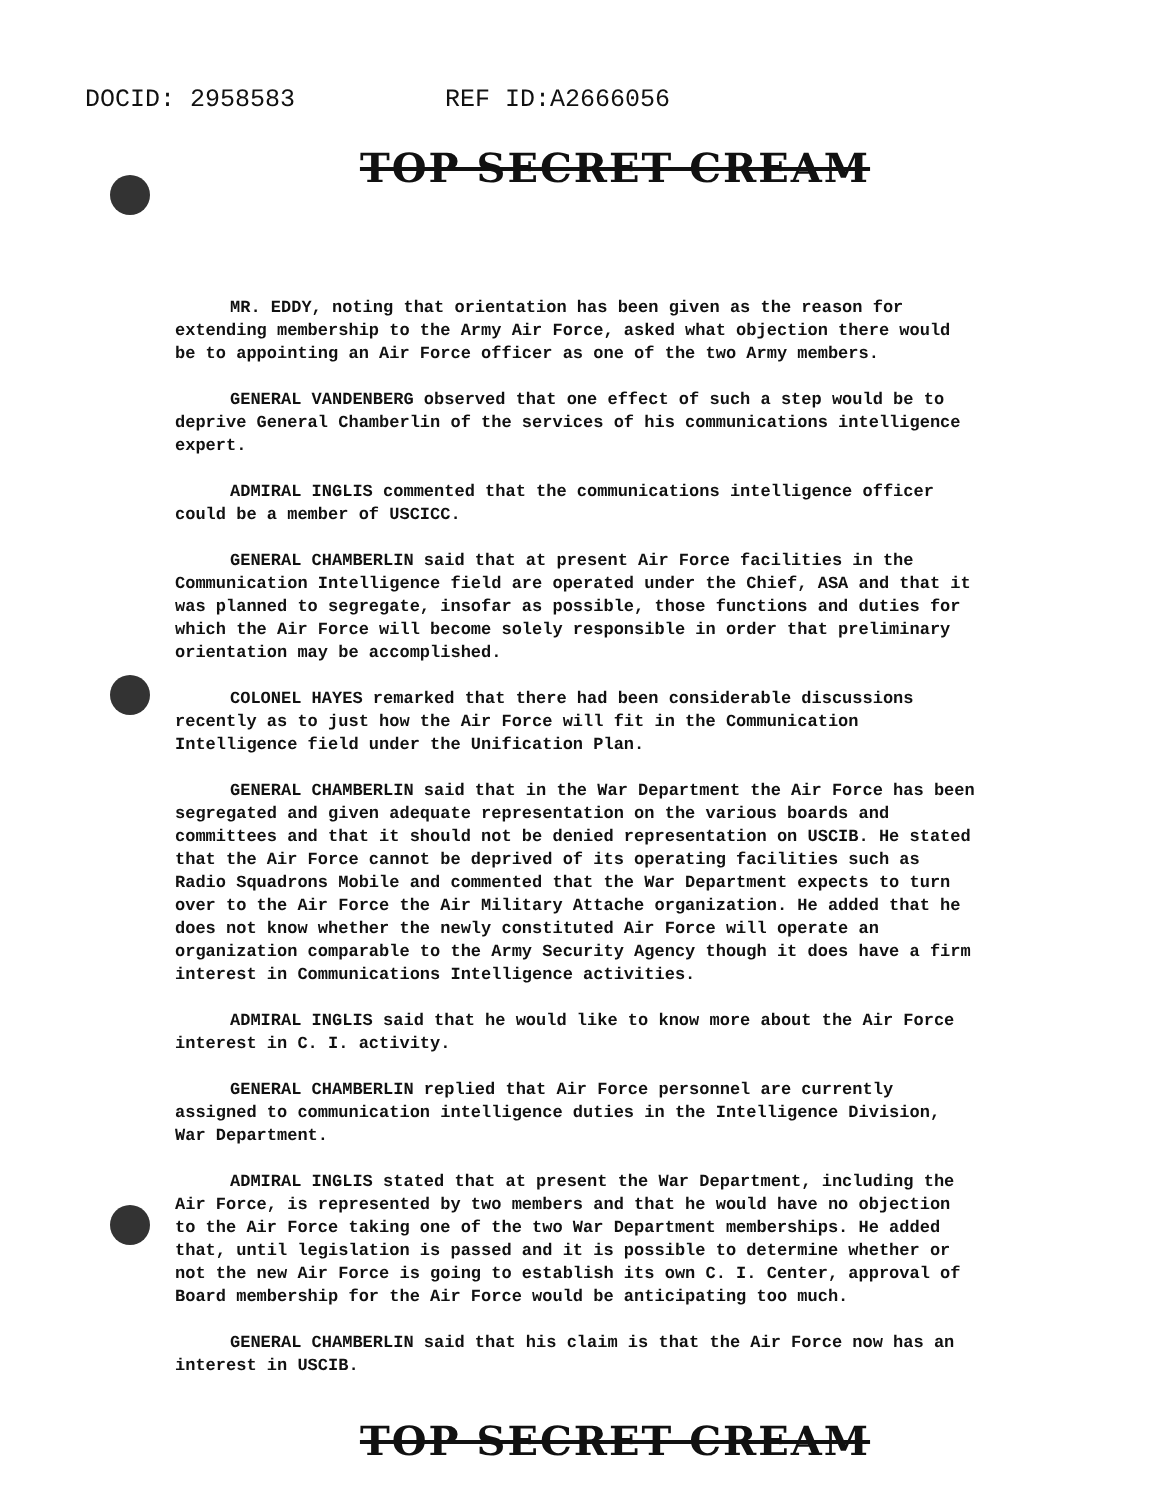DOCID: 2958583 REF ID:A2666056
TOP SECRET CREAM
MR. EDDY, noting that orientation has been given as the reason for extending membership to the Army Air Force, asked what objection there would be to appointing an Air Force officer as one of the two Army members.
GENERAL VANDENBERG observed that one effect of such a step would be to deprive General Chamberlin of the services of his communications intelligence expert.
ADMIRAL INGLIS commented that the communications intelligence officer could be a member of USCICC.
GENERAL CHAMBERLIN said that at present Air Force facilities in the Communication Intelligence field are operated under the Chief, ASA and that it was planned to segregate, insofar as possible, those functions and duties for which the Air Force will become solely responsible in order that preliminary orientation may be accomplished.
COLONEL HAYES remarked that there had been considerable discussions recently as to just how the Air Force will fit in the Communication Intelligence field under the Unification Plan.
GENERAL CHAMBERLIN said that in the War Department the Air Force has been segregated and given adequate representation on the various boards and committees and that it should not be denied representation on USCIB. He stated that the Air Force cannot be deprived of its operating facilities such as Radio Squadrons Mobile and commented that the War Department expects to turn over to the Air Force the Air Military Attache organization. He added that he does not know whether the newly constituted Air Force will operate an organization comparable to the Army Security Agency though it does have a firm interest in Communications Intelligence activities.
ADMIRAL INGLIS said that he would like to know more about the Air Force interest in C. I. activity.
GENERAL CHAMBERLIN replied that Air Force personnel are currently assigned to communication intelligence duties in the Intelligence Division, War Department.
ADMIRAL INGLIS stated that at present the War Department, including the Air Force, is represented by two members and that he would have no objection to the Air Force taking one of the two War Department memberships. He added that, until legislation is passed and it is possible to determine whether or not the new Air Force is going to establish its own C. I. Center, approval of Board membership for the Air Force would be anticipating too much.
GENERAL CHAMBERLIN said that his claim is that the Air Force now has an interest in USCIB.
TOP SECRET CREAM